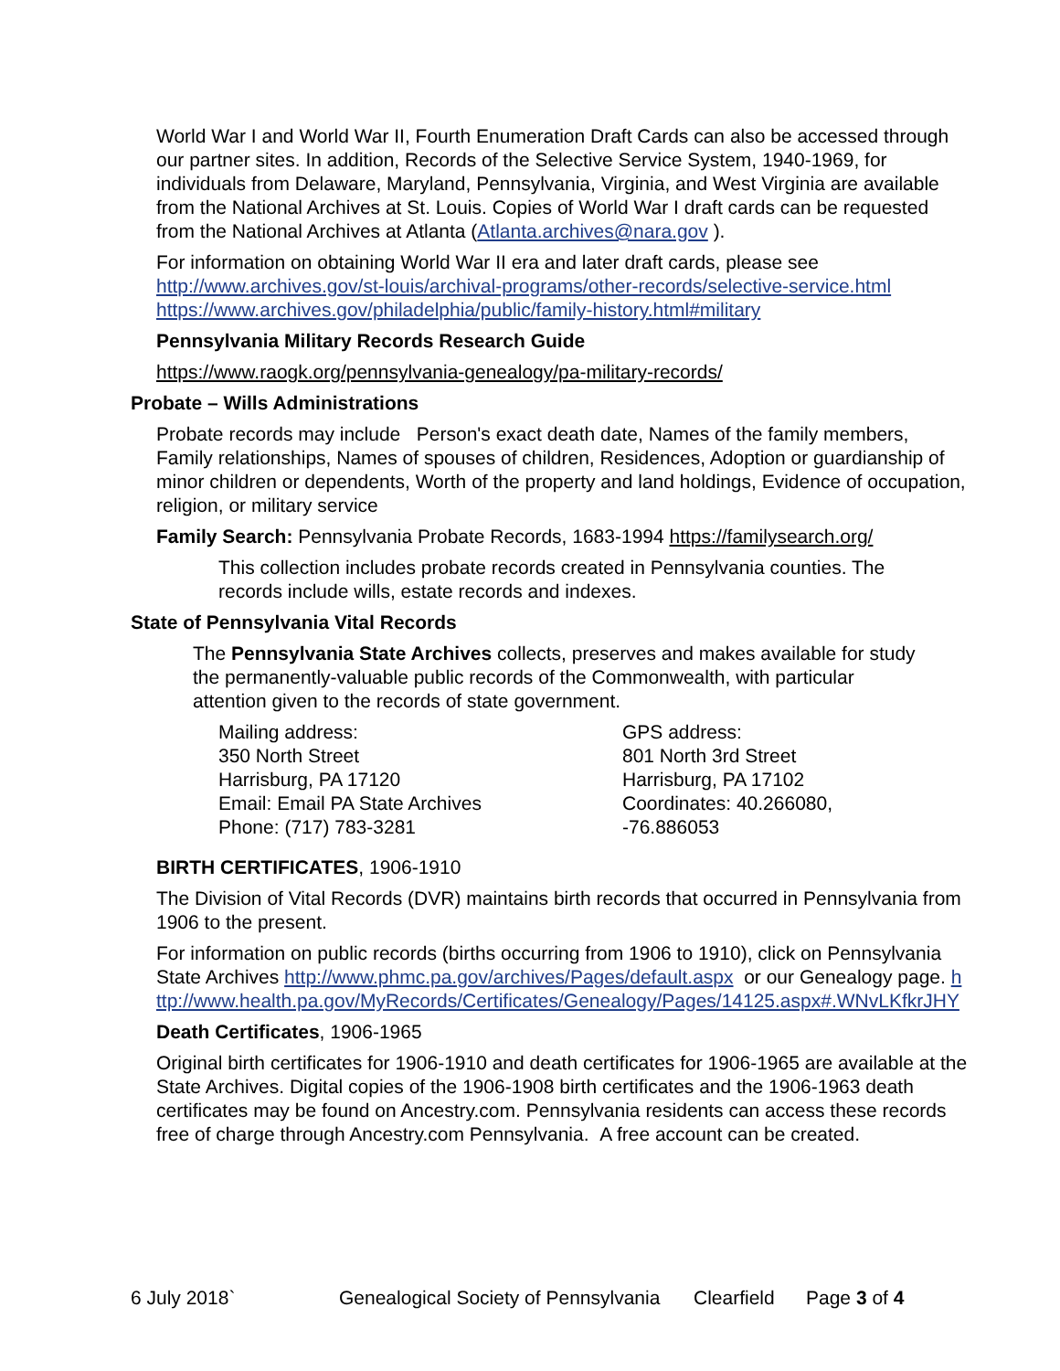World War I and World War II, Fourth Enumeration Draft Cards can also be accessed through our partner sites. In addition, Records of the Selective Service System, 1940-1969, for individuals from Delaware, Maryland, Pennsylvania, Virginia, and West Virginia are available from the National Archives at St. Louis. Copies of World War I draft cards can be requested from the National Archives at Atlanta (Atlanta.archives@nara.gov ).
For information on obtaining World War II era and later draft cards, please see http://www.archives.gov/st-louis/archival-programs/other-records/selective-service.html https://www.archives.gov/philadelphia/public/family-history.html#military
Pennsylvania Military Records Research Guide
https://www.raogk.org/pennsylvania-genealogy/pa-military-records/
Probate – Wills Administrations
Probate records may include Person's exact death date, Names of the family members, Family relationships, Names of spouses of children, Residences, Adoption or guardianship of minor children or dependents, Worth of the property and land holdings, Evidence of occupation, religion, or military service
Family Search: Pennsylvania Probate Records, 1683-1994 https://familysearch.org/
This collection includes probate records created in Pennsylvania counties. The records include wills, estate records and indexes.
State of Pennsylvania Vital Records
The Pennsylvania State Archives collects, preserves and makes available for study the permanently-valuable public records of the Commonwealth, with particular attention given to the records of state government.
Mailing address:
350 North Street
Harrisburg, PA 17120
Email: Email PA State Archives
Phone: (717) 783-3281
GPS address:
801 North 3rd Street
Harrisburg, PA 17102
Coordinates: 40.266080, -76.886053
BIRTH CERTIFICATES, 1906-1910
The Division of Vital Records (DVR) maintains birth records that occurred in Pennsylvania from 1906 to the present.
For information on public records (births occurring from 1906 to 1910), click on Pennsylvania State Archives http://www.phmc.pa.gov/archives/Pages/default.aspx or our Genealogy page. http://www.health.pa.gov/MyRecords/Certificates/Genealogy/Pages/14125.aspx#.WNvLKfkrJHY
Death Certificates, 1906-1965
Original birth certificates for 1906-1910 and death certificates for 1906-1965 are available at the State Archives. Digital copies of the 1906-1908 birth certificates and the 1906-1963 death certificates may be found on Ancestry.com. Pennsylvania residents can access these records free of charge through Ancestry.com Pennsylvania. A free account can be created.
6 July 2018` Genealogical Society of Pennsylvania Clearfield Page 3 of 4